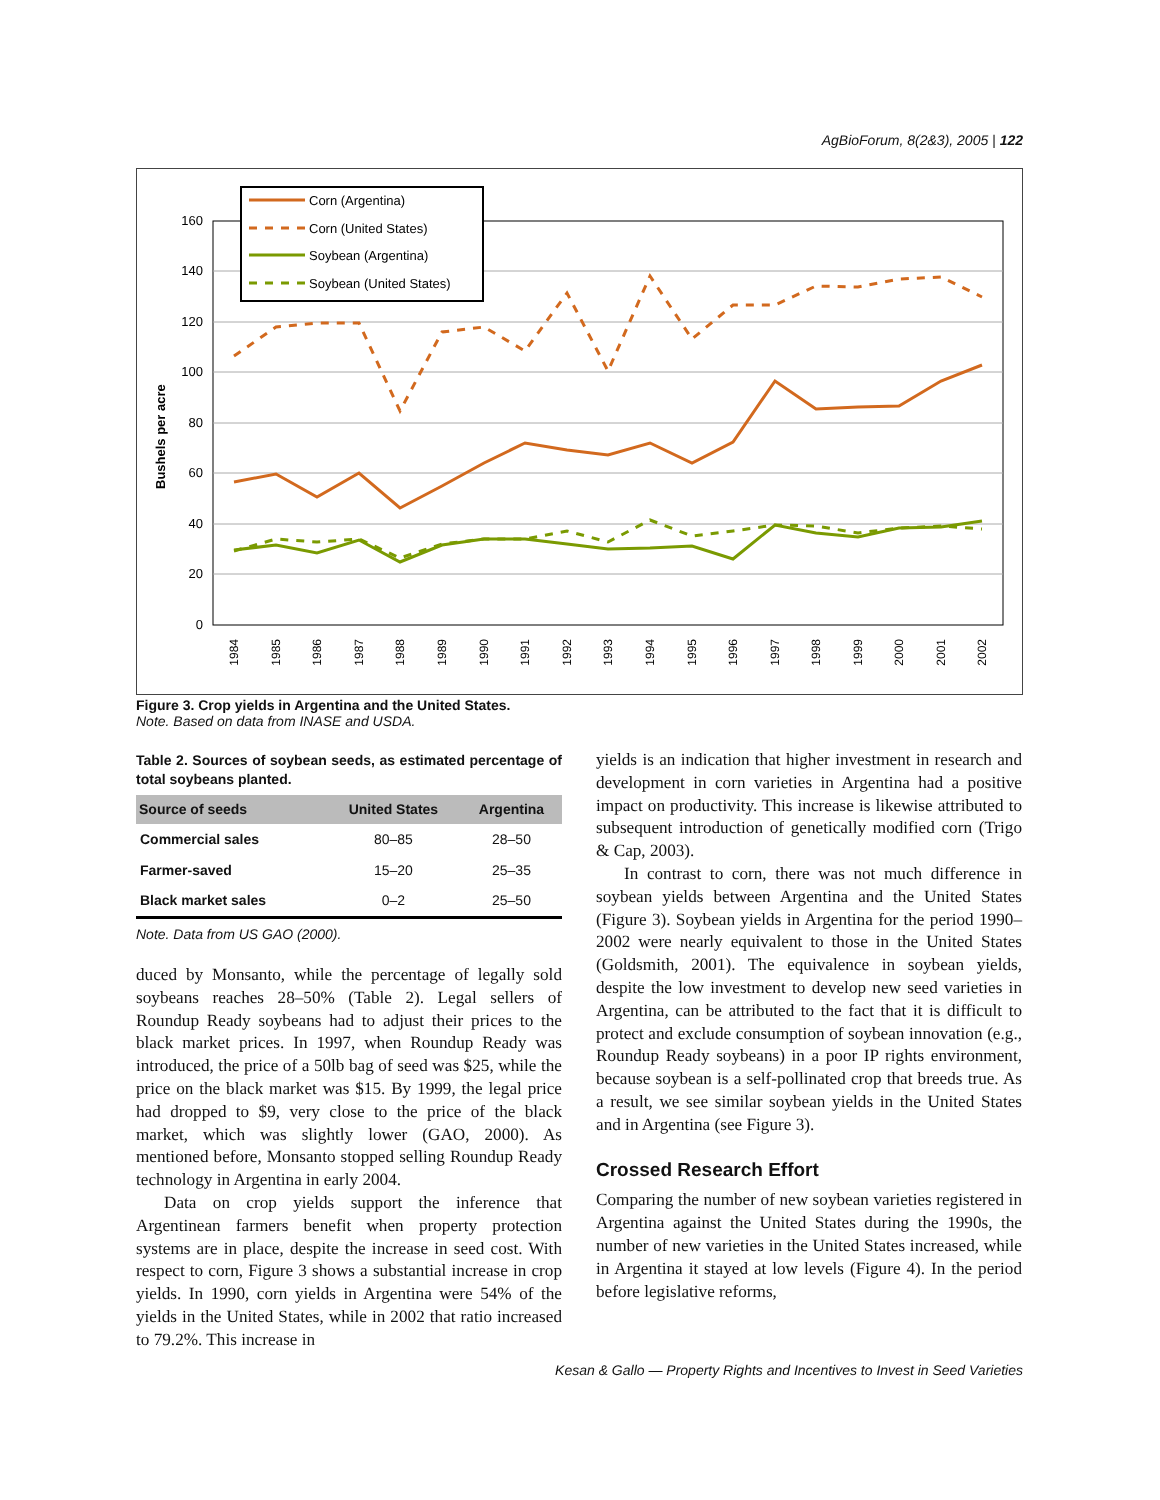AgBioForum, 8(2&3), 2005 | 122
160
140
120
100
80
60
40
20
0
Bushels per acre
1984
1985
1986
1987
1988
1989
1990
1991
1992
1993
1994
1995
1996
1997
1998
1999
2000
2001
2002
Corn (Argentina)
Corn (United States)
Soybean (Argentina)
Soybean (United States)
Figure 3. Crop yields in Argentina and the United States.
Note. Based on data from INASE and USDA.
Table 2. Sources of soybean seeds, as estimated percentage of total soybeans planted.
| Source of seeds | United States | Argentina |
| --- | --- | --- |
| Commercial sales | 80–85 | 28–50 |
| Farmer-saved | 15–20 | 25–35 |
| Black market sales | 0–2 | 25–50 |
Note. Data from US GAO (2000).
duced by Monsanto, while the percentage of legally sold soybeans reaches 28–50% (Table 2). Legal sellers of Roundup Ready soybeans had to adjust their prices to the black market prices. In 1997, when Roundup Ready was introduced, the price of a 50lb bag of seed was $25, while the price on the black market was $15. By 1999, the legal price had dropped to $9, very close to the price of the black market, which was slightly lower (GAO, 2000). As mentioned before, Monsanto stopped selling Roundup Ready technology in Argentina in early 2004.
Data on crop yields support the inference that Argentinean farmers benefit when property protection systems are in place, despite the increase in seed cost. With respect to corn, Figure 3 shows a substantial increase in crop yields. In 1990, corn yields in Argentina were 54% of the yields in the United States, while in 2002 that ratio increased to 79.2%. This increase in
yields is an indication that higher investment in research and development in corn varieties in Argentina had a positive impact on productivity. This increase is likewise attributed to subsequent introduction of genetically modified corn (Trigo & Cap, 2003).
In contrast to corn, there was not much difference in soybean yields between Argentina and the United States (Figure 3). Soybean yields in Argentina for the period 1990–2002 were nearly equivalent to those in the United States (Goldsmith, 2001). The equivalence in soybean yields, despite the low investment to develop new seed varieties in Argentina, can be attributed to the fact that it is difficult to protect and exclude consumption of soybean innovation (e.g., Roundup Ready soybeans) in a poor IP rights environment, because soybean is a self-pollinated crop that breeds true. As a result, we see similar soybean yields in the United States and in Argentina (see Figure 3).
Crossed Research Effort
Comparing the number of new soybean varieties registered in Argentina against the United States during the 1990s, the number of new varieties in the United States increased, while in Argentina it stayed at low levels (Figure 4). In the period before legislative reforms,
Kesan & Gallo — Property Rights and Incentives to Invest in Seed Varieties